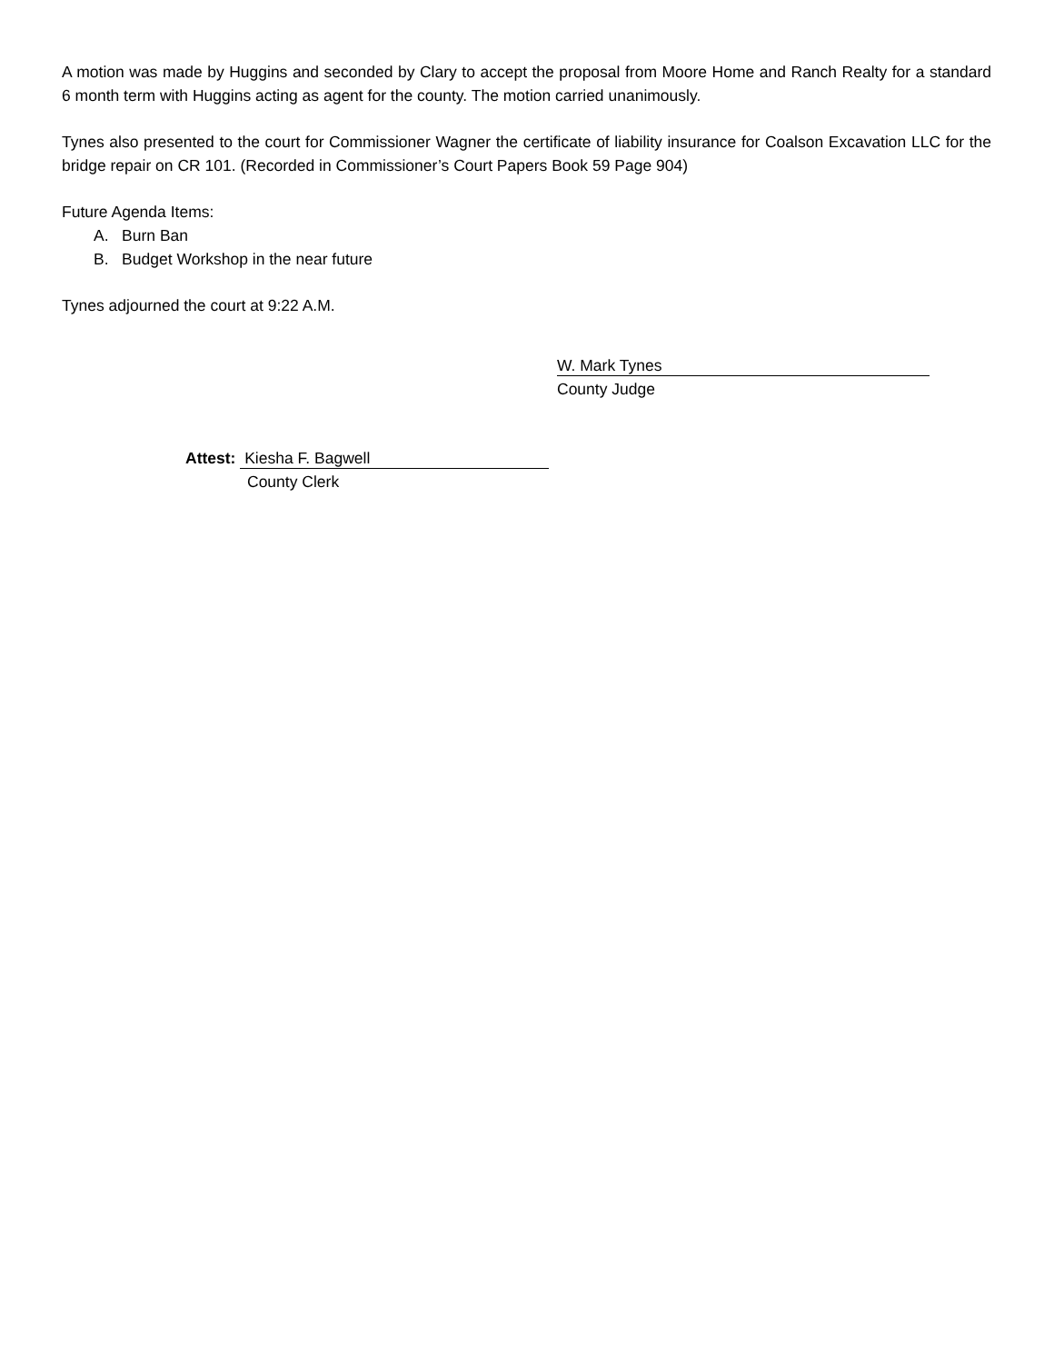A motion was made by Huggins and seconded by Clary to accept the proposal from Moore Home and Ranch Realty for a standard 6 month term with Huggins acting as agent for the county. The motion carried unanimously.
Tynes also presented to the court for Commissioner Wagner the certificate of liability insurance for Coalson Excavation LLC for the bridge repair on CR 101. (Recorded in Commissioner’s Court Papers Book 59 Page 904)
Future Agenda Items:
A. Burn Ban
B. Budget Workshop in the near future
Tynes adjourned the court at 9:22 A.M.
W. Mark Tynes
County Judge
Attest: Kiesha F. Bagwell
County Clerk